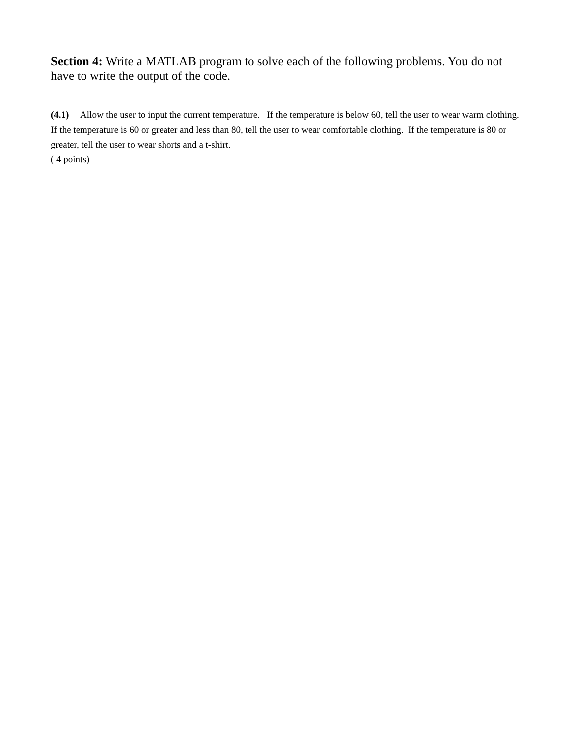Section 4: Write a MATLAB program to solve each of the following problems. You do not have to write the output of the code.
(4.1) Allow the user to input the current temperature. If the temperature is below 60, tell the user to wear warm clothing. If the temperature is 60 or greater and less than 80, tell the user to wear comfortable clothing. If the temperature is 80 or greater, tell the user to wear shorts and a t-shirt.
( 4 points)